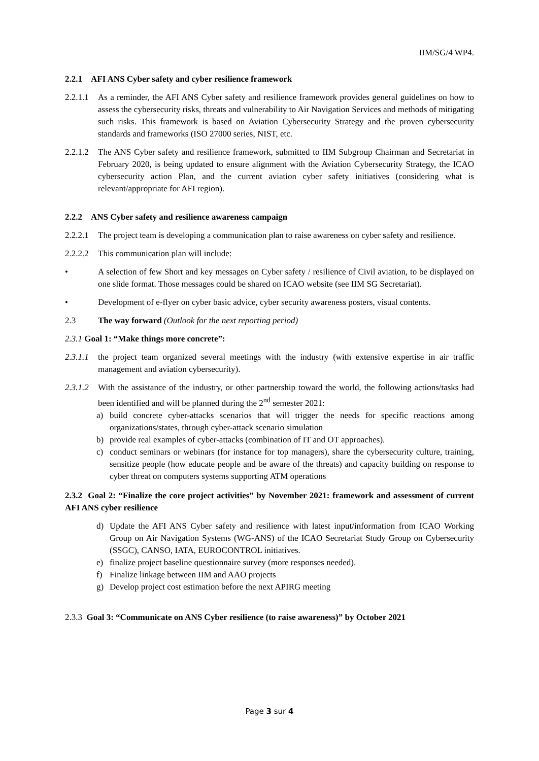IIM/SG/4 WP4.
2.2.1 AFI ANS Cyber safety and cyber resilience framework
2.2.1.1 As a reminder, the AFI ANS Cyber safety and resilience framework provides general guidelines on how to assess the cybersecurity risks, threats and vulnerability to Air Navigation Services and methods of mitigating such risks. This framework is based on Aviation Cybersecurity Strategy and the proven cybersecurity standards and frameworks (ISO 27000 series, NIST, etc.
2.2.1.2 The ANS Cyber safety and resilience framework, submitted to IIM Subgroup Chairman and Secretariat in February 2020, is being updated to ensure alignment with the Aviation Cybersecurity Strategy, the ICAO cybersecurity action Plan, and the current aviation cyber safety initiatives (considering what is relevant/appropriate for AFI region).
2.2.2 ANS Cyber safety and resilience awareness campaign
2.2.2.1 The project team is developing a communication plan to raise awareness on cyber safety and resilience.
2.2.2.2 This communication plan will include:
• A selection of few Short and key messages on Cyber safety / resilience of Civil aviation, to be displayed on one slide format. Those messages could be shared on ICAO website (see IIM SG Secretariat).
• Development of e-flyer on cyber basic advice, cyber security awareness posters, visual contents.
2.3 The way forward (Outlook for the next reporting period)
2.3.1 Goal 1: “Make things more concrete”:
2.3.1.1 the project team organized several meetings with the industry (with extensive expertise in air traffic management and aviation cybersecurity).
2.3.1.2 With the assistance of the industry, or other partnership toward the world, the following actions/tasks had been identified and will be planned during the 2<sup>nd</sup> semester 2021:
a) build concrete cyber-attacks scenarios that will trigger the needs for specific reactions among organizations/states, through cyber-attack scenario simulation
b) provide real examples of cyber-attacks (combination of IT and OT approaches).
c) conduct seminars or webinars (for instance for top managers), share the cybersecurity culture, training, sensitize people (how educate people and be aware of the threats) and capacity building on response to cyber threat on computers systems supporting ATM operations
2.3.2 Goal 2: “Finalize the core project activities” by November 2021: framework and assessment of current AFI ANS cyber resilience
d) Update the AFI ANS Cyber safety and resilience with latest input/information from ICAO Working Group on Air Navigation Systems (WG-ANS) of the ICAO Secretariat Study Group on Cybersecurity (SSGC), CANSO, IATA, EUROCONTROL initiatives.
e) finalize project baseline questionnaire survey (more responses needed).
f) Finalize linkage between IIM and AAO projects
g) Develop project cost estimation before the next APIRG meeting
2.3.3 Goal 3: “Communicate on ANS Cyber resilience (to raise awareness)” by October 2021
Page 3 sur 4